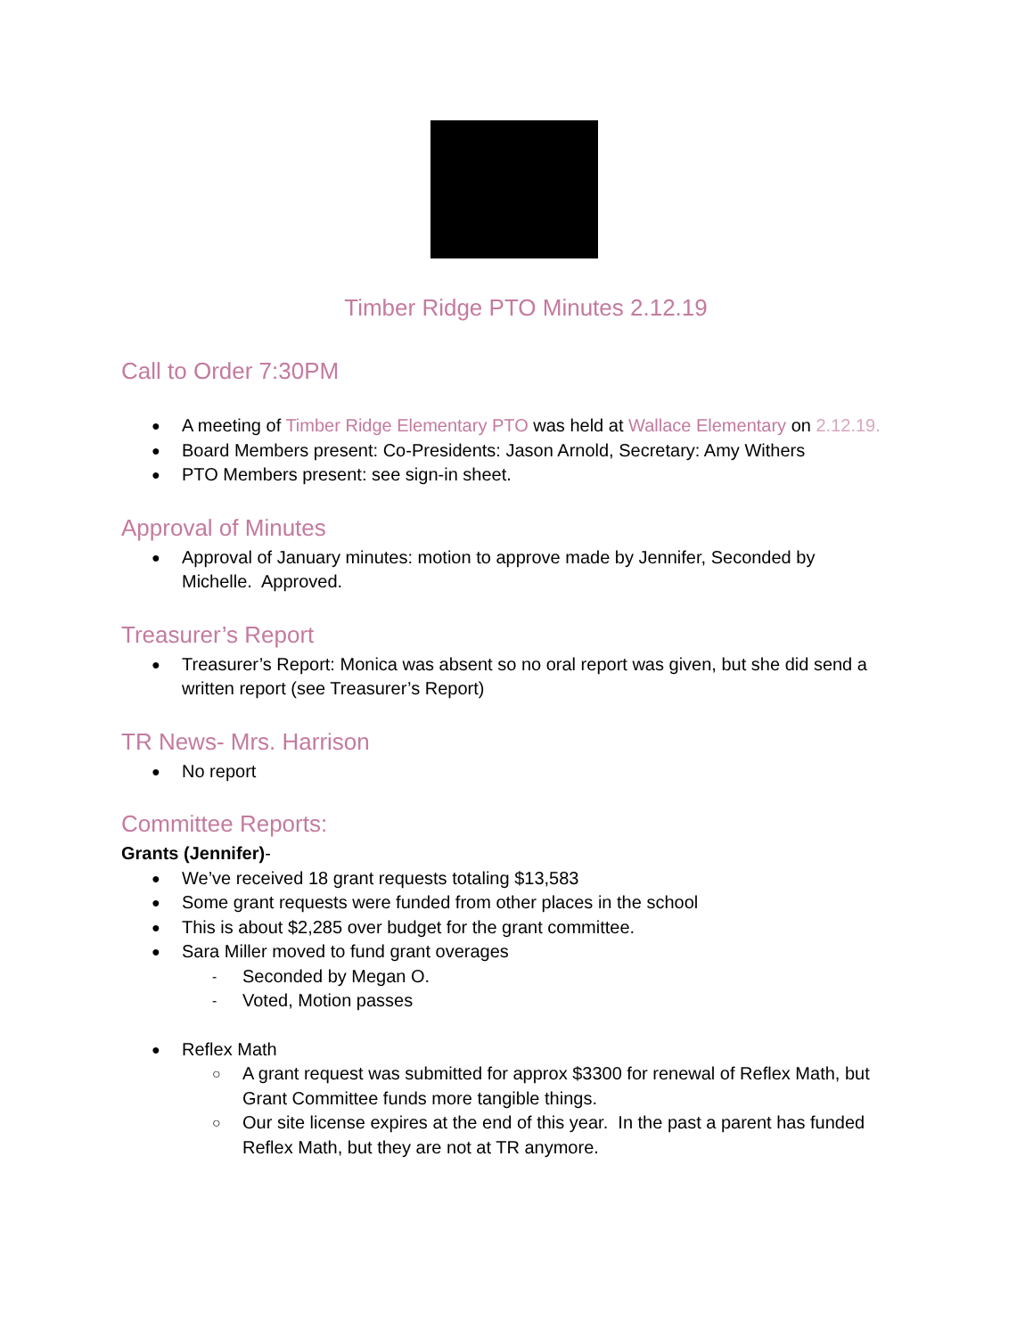Timber Ridge PTO Minutes 2.12.19
Call to Order 7:30PM
● A meeting of Timber Ridge Elementary PTO was held at Wallace Elementary on 2.12.19.
● Board Members present: Co-Presidents: Jason Arnold, Secretary: Amy Withers
● PTO Members present: see sign-in sheet.
Approval of Minutes
● Approval of January minutes: motion to approve made by Jennifer, Seconded by Michelle. Approved.
Treasurer’s Report
● Treasurer’s Report: Monica was absent so no oral report was given, but she did send a written report (see Treasurer’s Report)
TR News- Mrs. Harrison
● No report
Committee Reports:
Grants (Jennifer)-
● We’ve received 18 grant requests totaling $13,583
● Some grant requests were funded from other places in the school
● This is about $2,285 over budget for the grant committee.
● Sara Miller moved to fund grant overages
- Seconded by Megan O.
- Voted, Motion passes
● Reflex Math
○ A grant request was submitted for approx $3300 for renewal of Reflex Math, but Grant Committee funds more tangible things.
○ Our site license expires at the end of this year. In the past a parent has funded Reflex Math, but they are not at TR anymore.